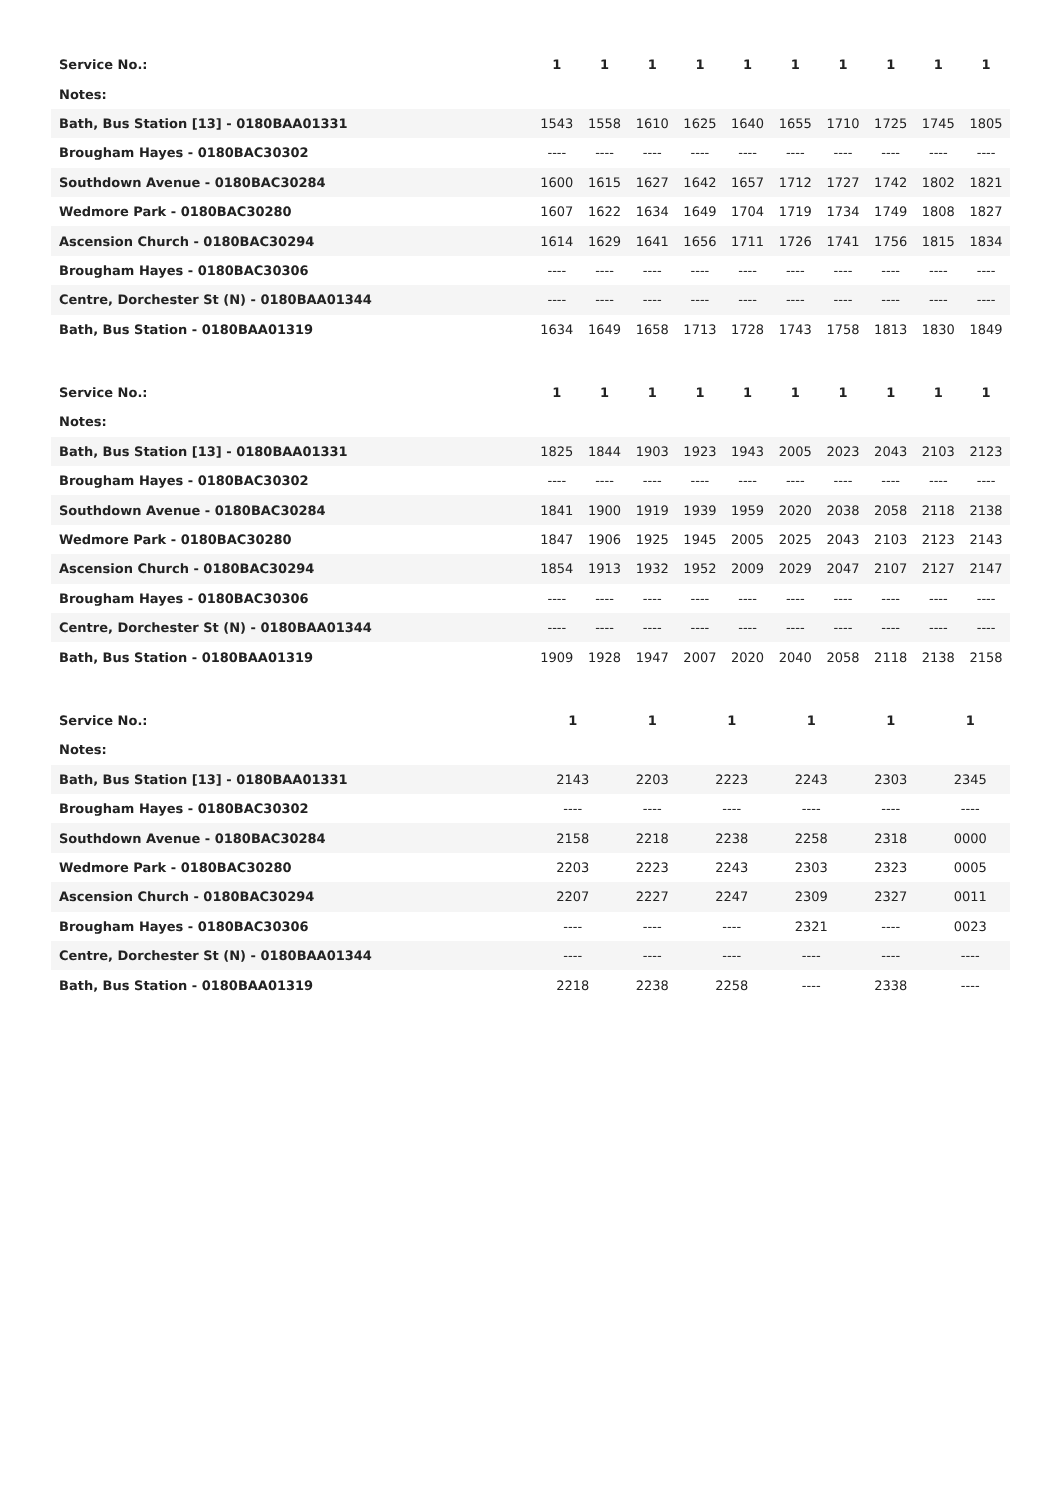| Service No.: | 1 | 1 | 1 | 1 | 1 | 1 | 1 | 1 | 1 | 1 |
| --- | --- | --- | --- | --- | --- | --- | --- | --- | --- | --- |
| Notes: | | | | | | | | | | |
| Bath, Bus Station [13] - 0180BAA01331 | 1543 | 1558 | 1610 | 1625 | 1640 | 1655 | 1710 | 1725 | 1745 | 1805 |
| Brougham Hayes - 0180BAC30302 | ---- | ---- | ---- | ---- | ---- | ---- | ---- | ---- | ---- | ---- |
| Southdown Avenue - 0180BAC30284 | 1600 | 1615 | 1627 | 1642 | 1657 | 1712 | 1727 | 1742 | 1802 | 1821 |
| Wedmore Park - 0180BAC30280 | 1607 | 1622 | 1634 | 1649 | 1704 | 1719 | 1734 | 1749 | 1808 | 1827 |
| Ascension Church - 0180BAC30294 | 1614 | 1629 | 1641 | 1656 | 1711 | 1726 | 1741 | 1756 | 1815 | 1834 |
| Brougham Hayes - 0180BAC30306 | ---- | ---- | ---- | ---- | ---- | ---- | ---- | ---- | ---- | ---- |
| Centre, Dorchester St (N) - 0180BAA01344 | ---- | ---- | ---- | ---- | ---- | ---- | ---- | ---- | ---- | ---- |
| Bath, Bus Station - 0180BAA01319 | 1634 | 1649 | 1658 | 1713 | 1728 | 1743 | 1758 | 1813 | 1830 | 1849 |
| Service No.: | 1 | 1 | 1 | 1 | 1 | 1 | 1 | 1 | 1 | 1 |
| --- | --- | --- | --- | --- | --- | --- | --- | --- | --- | --- |
| Notes: | | | | | | | | | | |
| Bath, Bus Station [13] - 0180BAA01331 | 1825 | 1844 | 1903 | 1923 | 1943 | 2005 | 2023 | 2043 | 2103 | 2123 |
| Brougham Hayes - 0180BAC30302 | ---- | ---- | ---- | ---- | ---- | ---- | ---- | ---- | ---- | ---- |
| Southdown Avenue - 0180BAC30284 | 1841 | 1900 | 1919 | 1939 | 1959 | 2020 | 2038 | 2058 | 2118 | 2138 |
| Wedmore Park - 0180BAC30280 | 1847 | 1906 | 1925 | 1945 | 2005 | 2025 | 2043 | 2103 | 2123 | 2143 |
| Ascension Church - 0180BAC30294 | 1854 | 1913 | 1932 | 1952 | 2009 | 2029 | 2047 | 2107 | 2127 | 2147 |
| Brougham Hayes - 0180BAC30306 | ---- | ---- | ---- | ---- | ---- | ---- | ---- | ---- | ---- | ---- |
| Centre, Dorchester St (N) - 0180BAA01344 | ---- | ---- | ---- | ---- | ---- | ---- | ---- | ---- | ---- | ---- |
| Bath, Bus Station - 0180BAA01319 | 1909 | 1928 | 1947 | 2007 | 2020 | 2040 | 2058 | 2118 | 2138 | 2158 |
| Service No.: | 1 | 1 | 1 | 1 | 1 | 1 |
| --- | --- | --- | --- | --- | --- | --- |
| Notes: | | | | | | |
| Bath, Bus Station [13] - 0180BAA01331 | 2143 | 2203 | 2223 | 2243 | 2303 | 2345 |
| Brougham Hayes - 0180BAC30302 | ---- | ---- | ---- | ---- | ---- | ---- |
| Southdown Avenue - 0180BAC30284 | 2158 | 2218 | 2238 | 2258 | 2318 | 0000 |
| Wedmore Park - 0180BAC30280 | 2203 | 2223 | 2243 | 2303 | 2323 | 0005 |
| Ascension Church - 0180BAC30294 | 2207 | 2227 | 2247 | 2309 | 2327 | 0011 |
| Brougham Hayes - 0180BAC30306 | ---- | ---- | ---- | 2321 | ---- | 0023 |
| Centre, Dorchester St (N) - 0180BAA01344 | ---- | ---- | ---- | ---- | ---- | ---- |
| Bath, Bus Station - 0180BAA01319 | 2218 | 2238 | 2258 | ---- | 2338 | ---- |